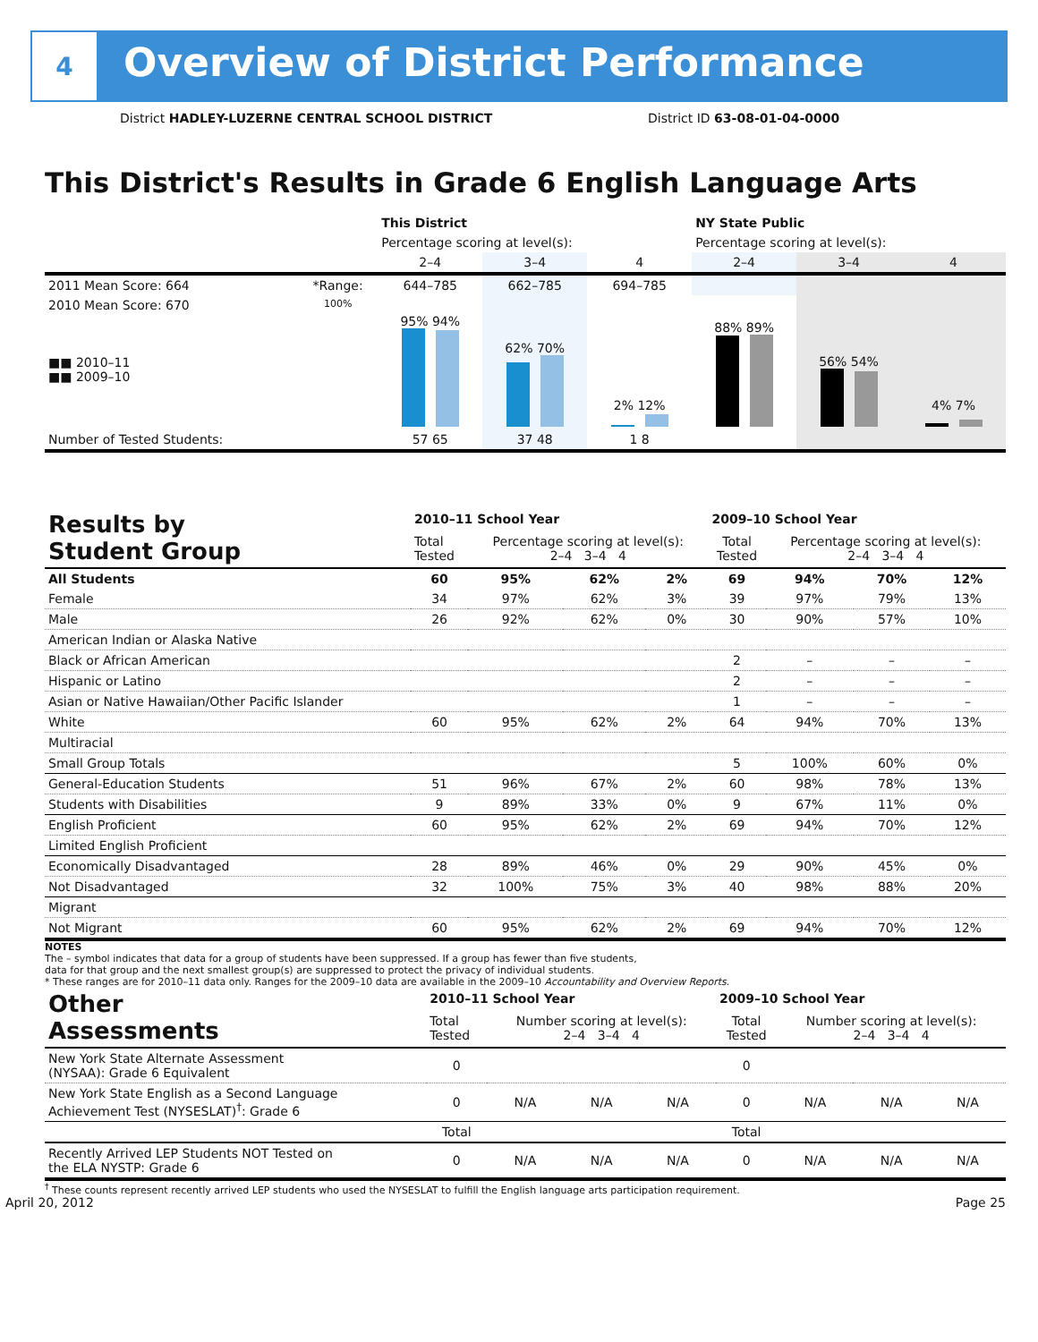4
Overview of District Performance
District HADLEY-LUZERNE CENTRAL SCHOOL DISTRICT
District ID 63-08-01-04-0000
This District's Results in Grade 6 English Language Arts
| | | This District | | | NY State Public | | |
| --- | --- | --- | --- | --- | --- | --- | --- |
| | | Percentage scoring at level(s): | | | Percentage scoring at level(s): | | |
| | | 2–4 | 3–4 | 4 | 2–4 | 3–4 | 4 |
| 2011 Mean Score: 664 | *Range: | 644–785 | 662–785 | 694–785 | | | |
| 2010 Mean Score: 670 ■■ 2010–11 ■■ 2009–10 | 100% | 95% 94% | 62% 70% | 2% 12% | 88% 89% | 56% 54% | 4% 7% |
| Number of Tested Students: | | 57 65 | 37 48 | 1 8 | | | |
| Results by Student Group | 2010–11 School Year | | | | 2009–10 School Year | | | |
| | Total Tested | Percentage scoring at level(s): 2–4 3–4 4 | | | Total Tested | Percentage scoring at level(s): 2–4 3–4 4 | | |
| All Students | 60 | 95% | 62% | 2% | 69 | 94% | 70% | 12% |
| Female | 34 | 97% | 62% | 3% | 39 | 97% | 79% | 13% |
| Male | 26 | 92% | 62% | 0% | 30 | 90% | 57% | 10% |
| American Indian or Alaska Native | | | | | | | | |
| Black or African American | | | | | 2 | – | – | – |
| Hispanic or Latino | | | | | 2 | – | – | – |
| Asian or Native Hawaiian/Other Pacific Islander | | | | | 1 | – | – | – |
| White | 60 | 95% | 62% | 2% | 64 | 94% | 70% | 13% |
| Multiracial | | | | | | | | |
| Small Group Totals | | | | | 5 | 100% | 60% | 0% |
| General-Education Students | 51 | 96% | 67% | 2% | 60 | 98% | 78% | 13% |
| Students with Disabilities | 9 | 89% | 33% | 0% | 9 | 67% | 11% | 0% |
| English Proficient | 60 | 95% | 62% | 2% | 69 | 94% | 70% | 12% |
| Limited English Proficient | | | | | | | | |
| Economically Disadvantaged | 28 | 89% | 46% | 0% | 29 | 90% | 45% | 0% |
| Not Disadvantaged | 32 | 100% | 75% | 3% | 40 | 98% | 88% | 20% |
| Migrant | | | | | | | | |
| Not Migrant | 60 | 95% | 62% | 2% | 69 | 94% | 70% | 12% |
NOTES
The – symbol indicates that data for a group of students have been suppressed. If a group has fewer than five students,
data for that group and the next smallest group(s) are suppressed to protect the privacy of individual students.
* These ranges are for 2010–11 data only. Ranges for the 2009–10 data are available in the 2009–10 Accountability and Overview Reports.
| Other Assessments | 2010–11 School Year | | | | 2009–10 School Year | | | |
| | Total Tested | Number scoring at level(s): 2–4 3–4 4 | | | Total Tested | Number scoring at level(s): 2–4 3–4 4 | | |
| New York State Alternate Assessment (NYSAA): Grade 6 Equivalent | 0 | | | | 0 | | | |
| New York State English as a Second Language Achievement Test (NYSESLAT)<sup>†</sup>: Grade 6 | 0 | N/A | N/A | N/A | 0 | N/A | N/A | N/A |
| | Total | | | | Total | | | |
| Recently Arrived LEP Students NOT Tested on the ELA NYSTP: Grade 6 | 0 | N/A | N/A | N/A | 0 | N/A | N/A | N/A |
<sup>†</sup> These counts represent recently arrived LEP students who used the NYSESLAT to fulfill the English language arts participation requirement.
April 20, 2012 Page 25